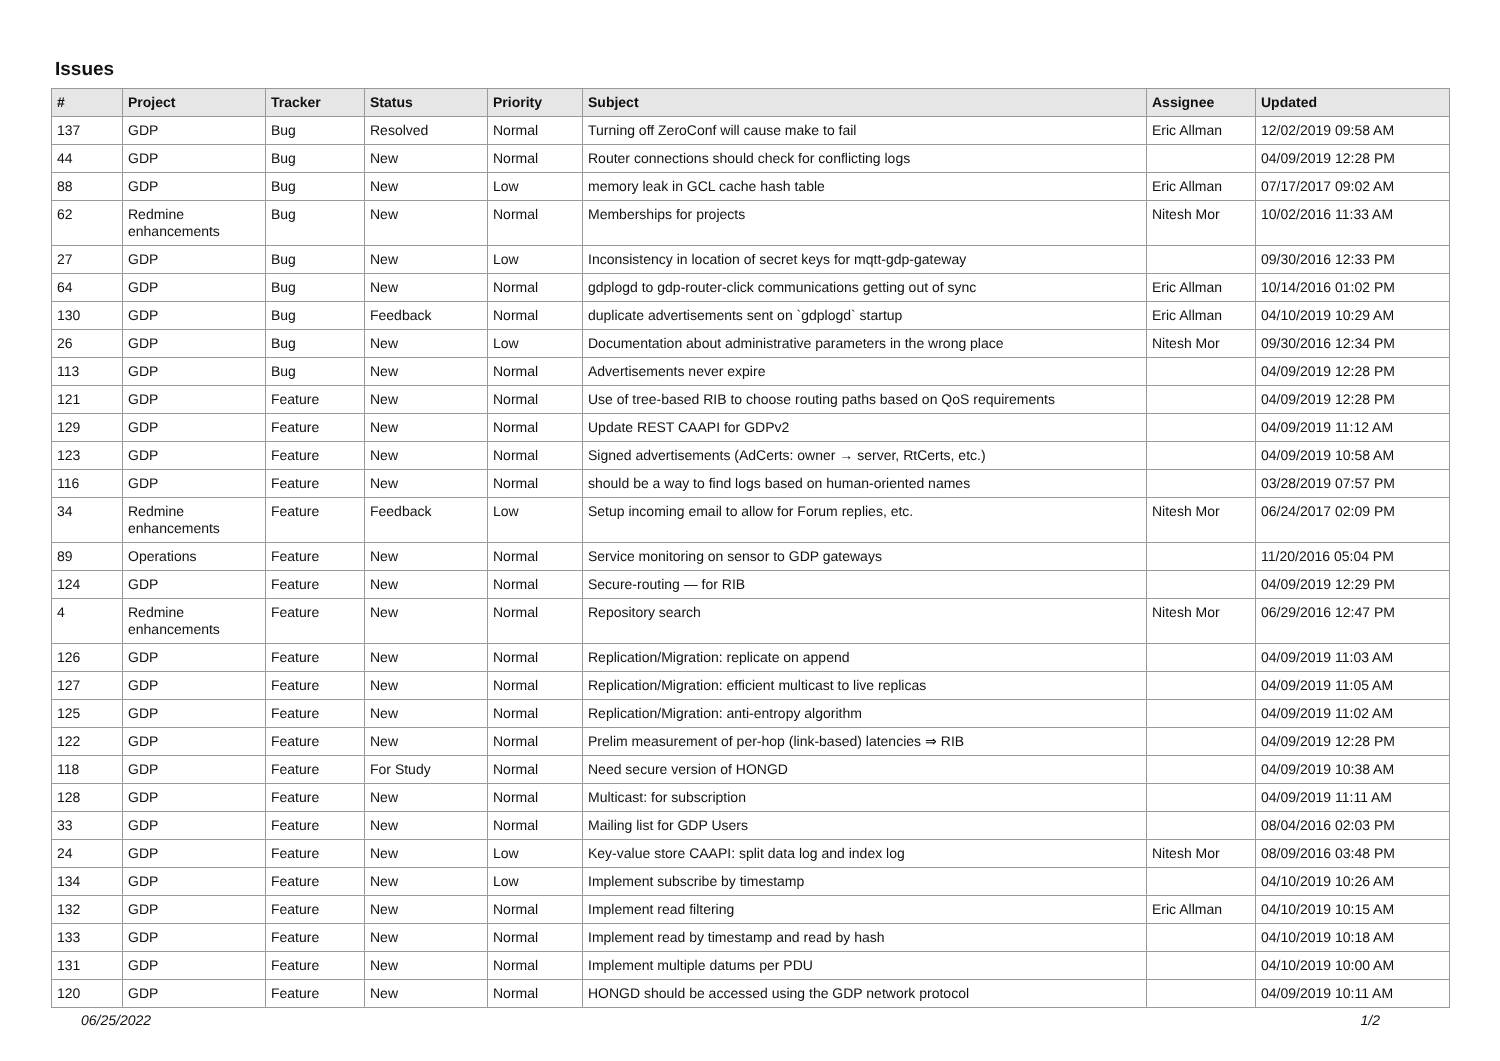Issues
| # | Project | Tracker | Status | Priority | Subject | Assignee | Updated |
| --- | --- | --- | --- | --- | --- | --- | --- |
| 137 | GDP | Bug | Resolved | Normal | Turning off ZeroConf will cause make to fail | Eric Allman | 12/02/2019 09:58 AM |
| 44 | GDP | Bug | New | Normal | Router connections should check for conflicting logs | | 04/09/2019 12:28 PM |
| 88 | GDP | Bug | New | Low | memory leak in GCL cache hash table | Eric Allman | 07/17/2017 09:02 AM |
| 62 | Redmine enhancements | Bug | New | Normal | Memberships for projects | Nitesh Mor | 10/02/2016 11:33 AM |
| 27 | GDP | Bug | New | Low | Inconsistency in location of secret keys for mqtt-gdp-gateway | | 09/30/2016 12:33 PM |
| 64 | GDP | Bug | New | Normal | gdplogd to gdp-router-click communications getting out of sync | Eric Allman | 10/14/2016 01:02 PM |
| 130 | GDP | Bug | Feedback | Normal | duplicate advertisements sent on `gdplogd` startup | Eric Allman | 04/10/2019 10:29 AM |
| 26 | GDP | Bug | New | Low | Documentation about administrative parameters in the wrong place | Nitesh Mor | 09/30/2016 12:34 PM |
| 113 | GDP | Bug | New | Normal | Advertisements never expire | | 04/09/2019 12:28 PM |
| 121 | GDP | Feature | New | Normal | Use of tree-based RIB to choose routing paths based on QoS requirements | | 04/09/2019 12:28 PM |
| 129 | GDP | Feature | New | Normal | Update REST CAAPI for GDPv2 | | 04/09/2019 11:12 AM |
| 123 | GDP | Feature | New | Normal | Signed advertisements (AdCerts: owner → server, RtCerts, etc.) | | 04/09/2019 10:58 AM |
| 116 | GDP | Feature | New | Normal | should be a way to find logs based on human-oriented names | | 03/28/2019 07:57 PM |
| 34 | Redmine enhancements | Feature | Feedback | Low | Setup incoming email to allow for Forum replies, etc. | Nitesh Mor | 06/24/2017 02:09 PM |
| 89 | Operations | Feature | New | Normal | Service monitoring on sensor to GDP gateways | | 11/20/2016 05:04 PM |
| 124 | GDP | Feature | New | Normal | Secure-routing — for RIB | | 04/09/2019 12:29 PM |
| 4 | Redmine enhancements | Feature | New | Normal | Repository search | Nitesh Mor | 06/29/2016 12:47 PM |
| 126 | GDP | Feature | New | Normal | Replication/Migration: replicate on append | | 04/09/2019 11:03 AM |
| 127 | GDP | Feature | New | Normal | Replication/Migration: efficient multicast to live replicas | | 04/09/2019 11:05 AM |
| 125 | GDP | Feature | New | Normal | Replication/Migration: anti-entropy algorithm | | 04/09/2019 11:02 AM |
| 122 | GDP | Feature | New | Normal | Prelim measurement of per-hop (link-based) latencies ⇒ RIB | | 04/09/2019 12:28 PM |
| 118 | GDP | Feature | For Study | Normal | Need secure version of HONGD | | 04/09/2019 10:38 AM |
| 128 | GDP | Feature | New | Normal | Multicast: for subscription | | 04/09/2019 11:11 AM |
| 33 | GDP | Feature | New | Normal | Mailing list for GDP Users | | 08/04/2016 02:03 PM |
| 24 | GDP | Feature | New | Low | Key-value store CAAPI: split data log and index log | Nitesh Mor | 08/09/2016 03:48 PM |
| 134 | GDP | Feature | New | Low | Implement subscribe by timestamp | | 04/10/2019 10:26 AM |
| 132 | GDP | Feature | New | Normal | Implement read filtering | Eric Allman | 04/10/2019 10:15 AM |
| 133 | GDP | Feature | New | Normal | Implement read by timestamp and read by hash | | 04/10/2019 10:18 AM |
| 131 | GDP | Feature | New | Normal | Implement multiple datums per PDU | | 04/10/2019 10:00 AM |
| 120 | GDP | Feature | New | Normal | HONGD should be accessed using the GDP network protocol | | 04/09/2019 10:11 AM |
06/25/2022 1/2